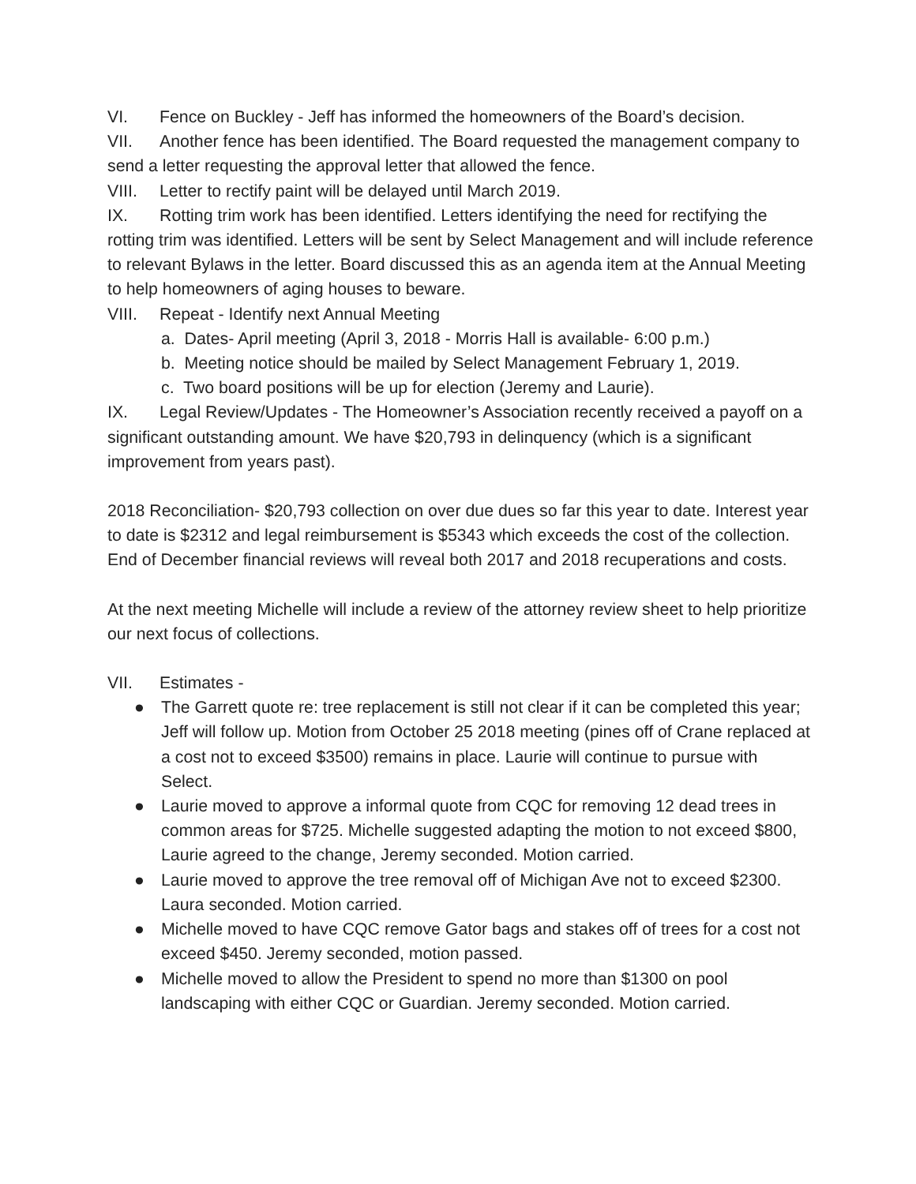VI. Fence on Buckley - Jeff has informed the homeowners of the Board’s decision.
VII. Another fence has been identified. The Board requested the management company to send a letter requesting the approval letter that allowed the fence.
VIII. Letter to rectify paint will be delayed until March 2019.
IX. Rotting trim work has been identified. Letters identifying the need for rectifying the rotting trim was identified. Letters will be sent by Select Management and will include reference to relevant Bylaws in the letter. Board discussed this as an agenda item at the Annual Meeting to help homeowners of aging houses to beware.
VIII. Repeat - Identify next Annual Meeting
a. Dates- April meeting (April 3, 2018 - Morris Hall is available- 6:00 p.m.)
b. Meeting notice should be mailed by Select Management February 1, 2019.
c. Two board positions will be up for election (Jeremy and Laurie).
IX. Legal Review/Updates - The Homeowner’s Association recently received a payoff on a significant outstanding amount. We have $20,793 in delinquency (which is a significant improvement from years past).
2018 Reconciliation- $20,793 collection on over due dues so far this year to date. Interest year to date is $2312 and legal reimbursement is $5343 which exceeds the cost of the collection. End of December financial reviews will reveal both 2017 and 2018 recuperations and costs.
At the next meeting Michelle will include a review of the attorney review sheet to help prioritize our next focus of collections.
VII. Estimates -
● The Garrett quote re: tree replacement is still not clear if it can be completed this year; Jeff will follow up. Motion from October 25 2018 meeting (pines off of Crane replaced at a cost not to exceed $3500) remains in place. Laurie will continue to pursue with Select.
● Laurie moved to approve a informal quote from CQC for removing 12 dead trees in common areas for $725. Michelle suggested adapting the motion to not exceed $800, Laurie agreed to the change, Jeremy seconded. Motion carried.
● Laurie moved to approve the tree removal off of Michigan Ave not to exceed $2300. Laura seconded. Motion carried.
● Michelle moved to have CQC remove Gator bags and stakes off of trees for a cost not exceed $450. Jeremy seconded, motion passed.
● Michelle moved to allow the President to spend no more than $1300 on pool landscaping with either CQC or Guardian. Jeremy seconded. Motion carried.